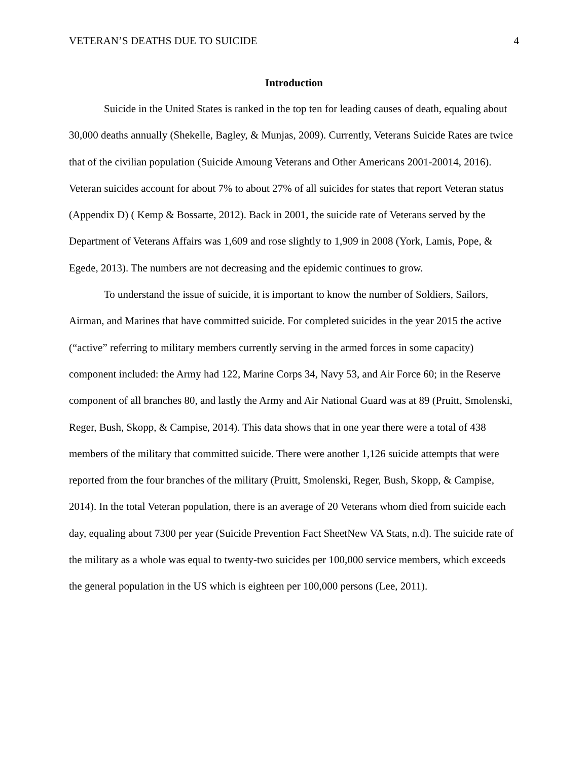VETERAN’S DEATHS DUE TO SUICIDE 4
Introduction
Suicide in the United States is ranked in the top ten for leading causes of death, equaling about 30,000 deaths annually (Shekelle, Bagley, & Munjas, 2009). Currently, Veterans Suicide Rates are twice that of the civilian population (Suicide Amoung Veterans and Other Americans 2001-20014, 2016). Veteran suicides account for about 7% to about 27% of all suicides for states that report Veteran status (Appendix D) ( Kemp & Bossarte, 2012). Back in 2001, the suicide rate of Veterans served by the Department of Veterans Affairs was 1,609 and rose slightly to 1,909 in 2008 (York, Lamis, Pope, & Egede, 2013). The numbers are not decreasing and the epidemic continues to grow.
To understand the issue of suicide, it is important to know the number of Soldiers, Sailors, Airman, and Marines that have committed suicide. For completed suicides in the year 2015 the active (“active” referring to military members currently serving in the armed forces in some capacity) component included: the Army had 122, Marine Corps 34, Navy 53, and Air Force 60; in the Reserve component of all branches 80, and lastly the Army and Air National Guard was at 89 (Pruitt, Smolenski, Reger, Bush, Skopp, & Campise, 2014). This data shows that in one year there were a total of 438 members of the military that committed suicide. There were another 1,126 suicide attempts that were reported from the four branches of the military (Pruitt, Smolenski, Reger, Bush, Skopp, & Campise, 2014). In the total Veteran population, there is an average of 20 Veterans whom died from suicide each day, equaling about 7300 per year (Suicide Prevention Fact SheetNew VA Stats, n.d). The suicide rate of the military as a whole was equal to twenty-two suicides per 100,000 service members, which exceeds the general population in the US which is eighteen per 100,000 persons (Lee, 2011).